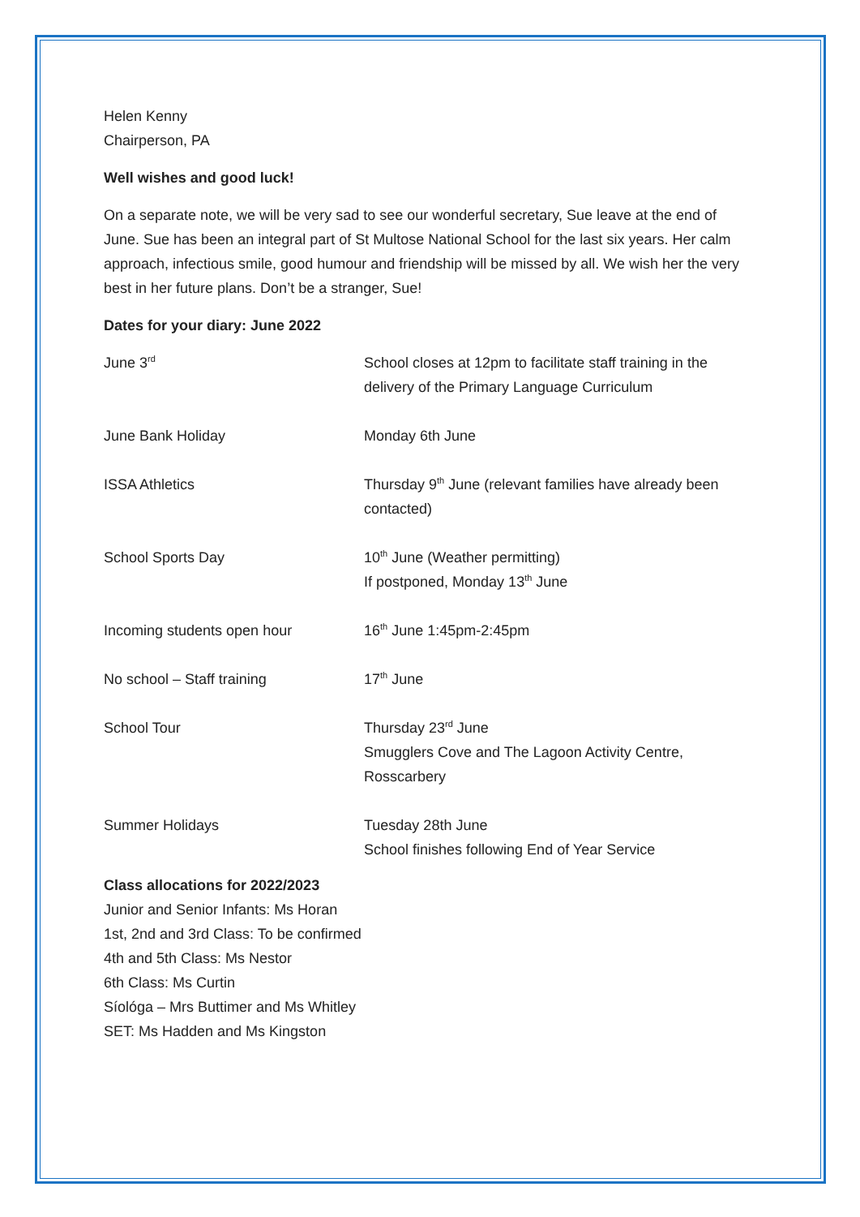Helen Kenny
Chairperson, PA
Well wishes and good luck!
On a separate note, we will be very sad to see our wonderful secretary, Sue leave at the end of June. Sue has been an integral part of St Multose National School for the last six years. Her calm approach, infectious smile, good humour and friendship will be missed by all. We wish her the very best in her future plans. Don’t be a stranger, Sue!
Dates for your diary: June 2022
| June 3<sup>rd</sup> | School closes at 12pm to facilitate staff training in the delivery of the Primary Language Curriculum |
| June Bank Holiday | Monday 6th June |
| ISSA Athletics | Thursday 9<sup>th</sup> June (relevant families have already been contacted) |
| School Sports Day | 10<sup>th</sup> June (Weather permitting) If postponed, Monday 13<sup>th</sup> June |
| Incoming students open hour | 16<sup>th</sup> June 1:45pm-2:45pm |
| No school – Staff training | 17<sup>th</sup> June |
| School Tour | Thursday 23<sup>rd</sup> June Smugglers Cove and The Lagoon Activity Centre, Rosscarbery |
| Summer Holidays | Tuesday 28th June School finishes following End of Year Service |
Class allocations for 2022/2023
Junior and Senior Infants: Ms Horan
1st, 2nd and 3rd Class: To be confirmed
4th and 5th Class: Ms Nestor
6th Class: Ms Curtin
Síológa – Mrs Buttimer and Ms Whitley
SET: Ms Hadden and Ms Kingston